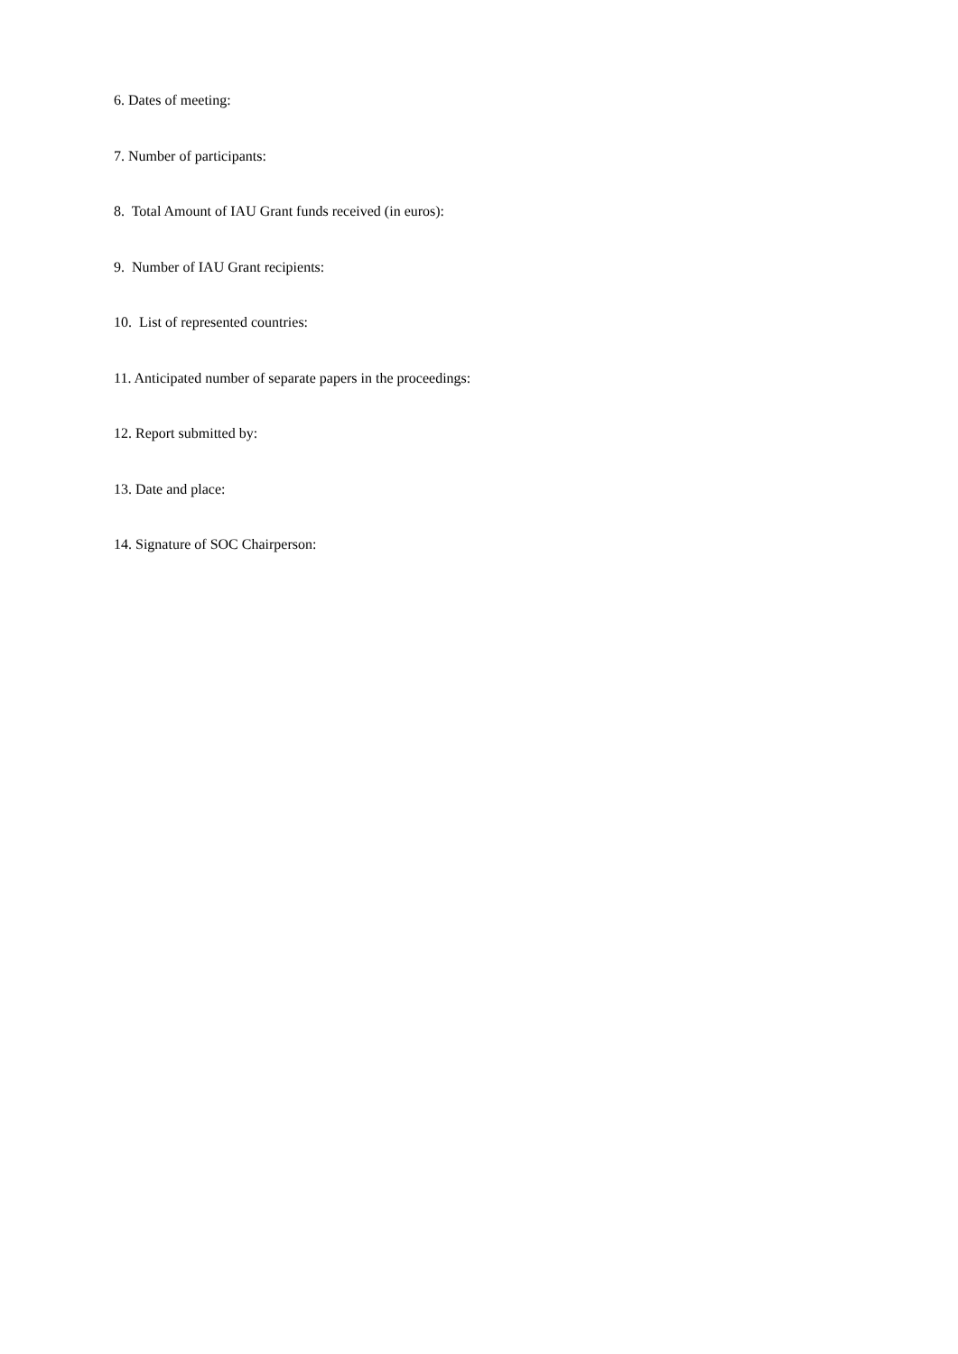6. Dates of meeting:
7. Number of participants:
8. Total Amount of IAU Grant funds received (in euros):
9. Number of IAU Grant recipients:
10. List of represented countries:
11. Anticipated number of separate papers in the proceedings:
12. Report submitted by:
13. Date and place:
14. Signature of SOC Chairperson: